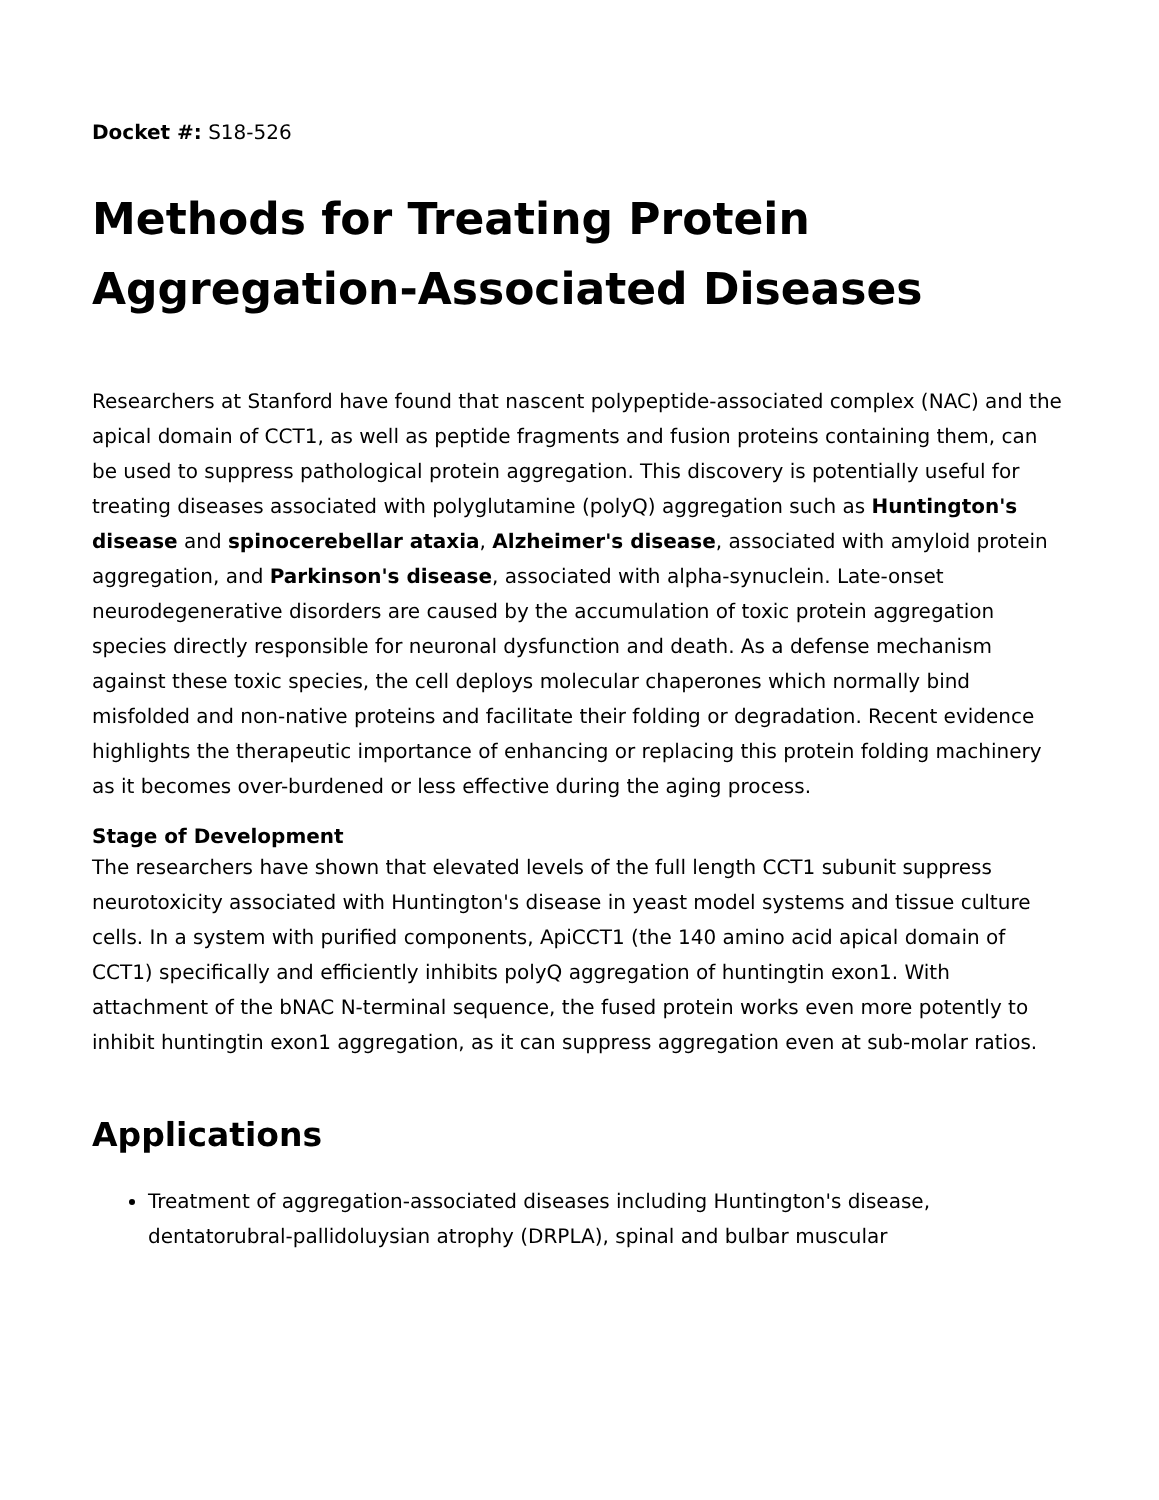Docket #: S18-526
Methods for Treating Protein Aggregation-Associated Diseases
Researchers at Stanford have found that nascent polypeptide-associated complex (NAC) and the apical domain of CCT1, as well as peptide fragments and fusion proteins containing them, can be used to suppress pathological protein aggregation. This discovery is potentially useful for treating diseases associated with polyglutamine (polyQ) aggregation such as Huntington's disease and spinocerebellar ataxia, Alzheimer's disease, associated with amyloid protein aggregation, and Parkinson's disease, associated with alpha-synuclein. Late-onset neurodegenerative disorders are caused by the accumulation of toxic protein aggregation species directly responsible for neuronal dysfunction and death. As a defense mechanism against these toxic species, the cell deploys molecular chaperones which normally bind misfolded and non-native proteins and facilitate their folding or degradation. Recent evidence highlights the therapeutic importance of enhancing or replacing this protein folding machinery as it becomes over-burdened or less effective during the aging process.
Stage of Development
The researchers have shown that elevated levels of the full length CCT1 subunit suppress neurotoxicity associated with Huntington's disease in yeast model systems and tissue culture cells. In a system with purified components, ApiCCT1 (the 140 amino acid apical domain of CCT1) specifically and efficiently inhibits polyQ aggregation of huntingtin exon1. With attachment of the bNAC N-terminal sequence, the fused protein works even more potently to inhibit huntingtin exon1 aggregation, as it can suppress aggregation even at sub-molar ratios.
Applications
Treatment of aggregation-associated diseases including Huntington's disease, dentatorubral-pallidoluysian atrophy (DRPLA), spinal and bulbar muscular